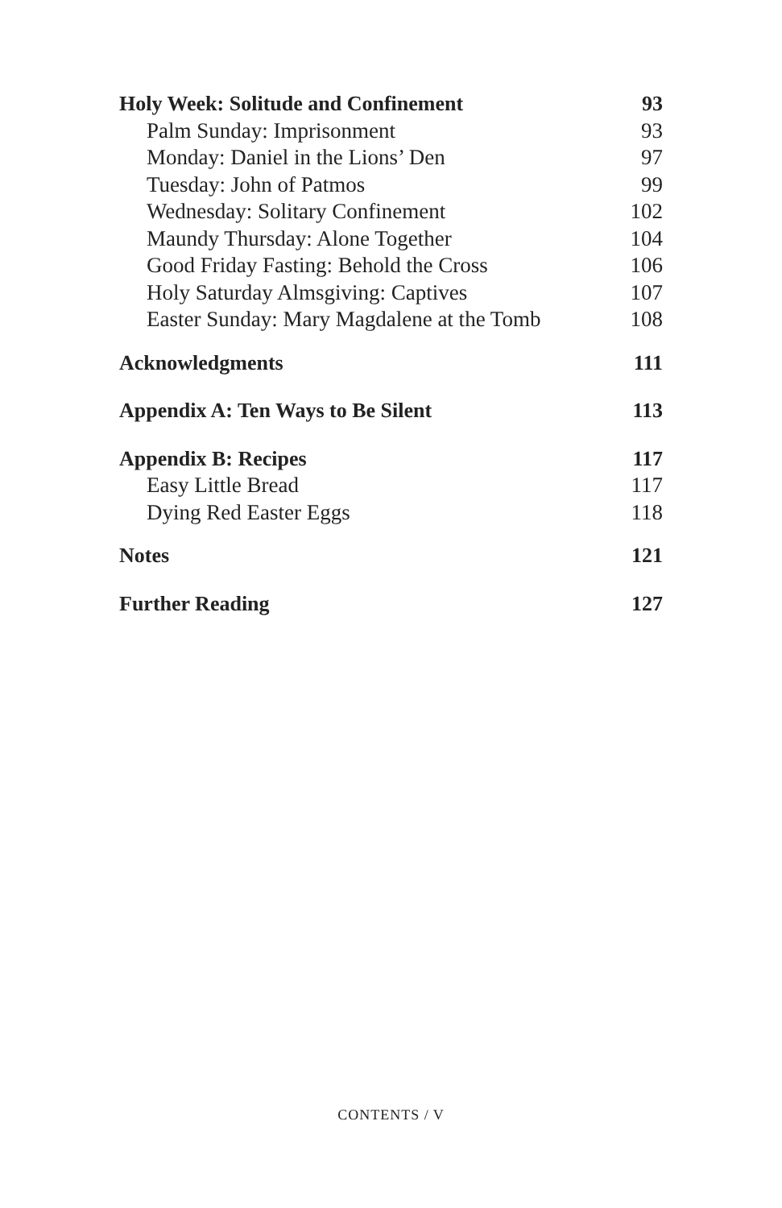Holy Week: Solitude and Confinement 93
Palm Sunday: Imprisonment 93
Monday: Daniel in the Lions’ Den 97
Tuesday: John of Patmos 99
Wednesday: Solitary Confinement 102
Maundy Thursday: Alone Together 104
Good Friday Fasting: Behold the Cross 106
Holy Saturday Almsgiving: Captives 107
Easter Sunday: Mary Magdalene at the Tomb 108
Acknowledgments 111
Appendix A: Ten Ways to Be Silent 113
Appendix B: Recipes 117
Easy Little Bread 117
Dying Red Easter Eggs 118
Notes 121
Further Reading 127
CONTENTS / V